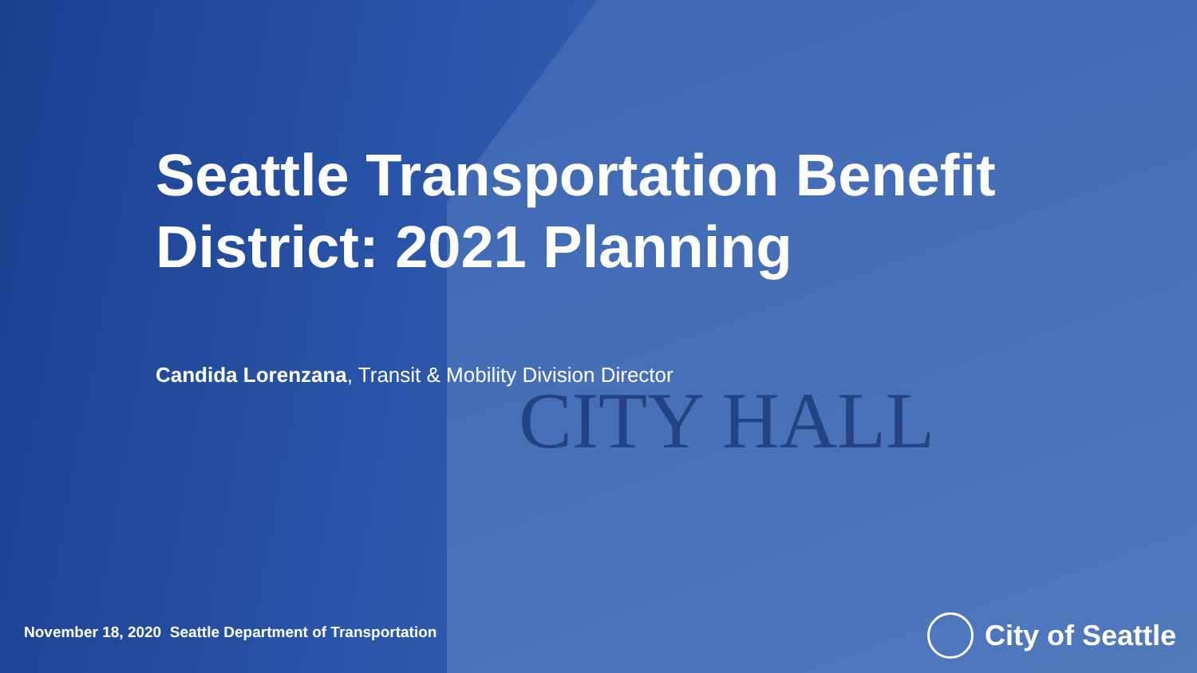CITY HALL
Seattle Transportation Benefit
District: 2021 Planning
Candida Lorenzana, Transit & Mobility Division Director
November 18, 2020 Seattle Department of Transportation
City of Seattle